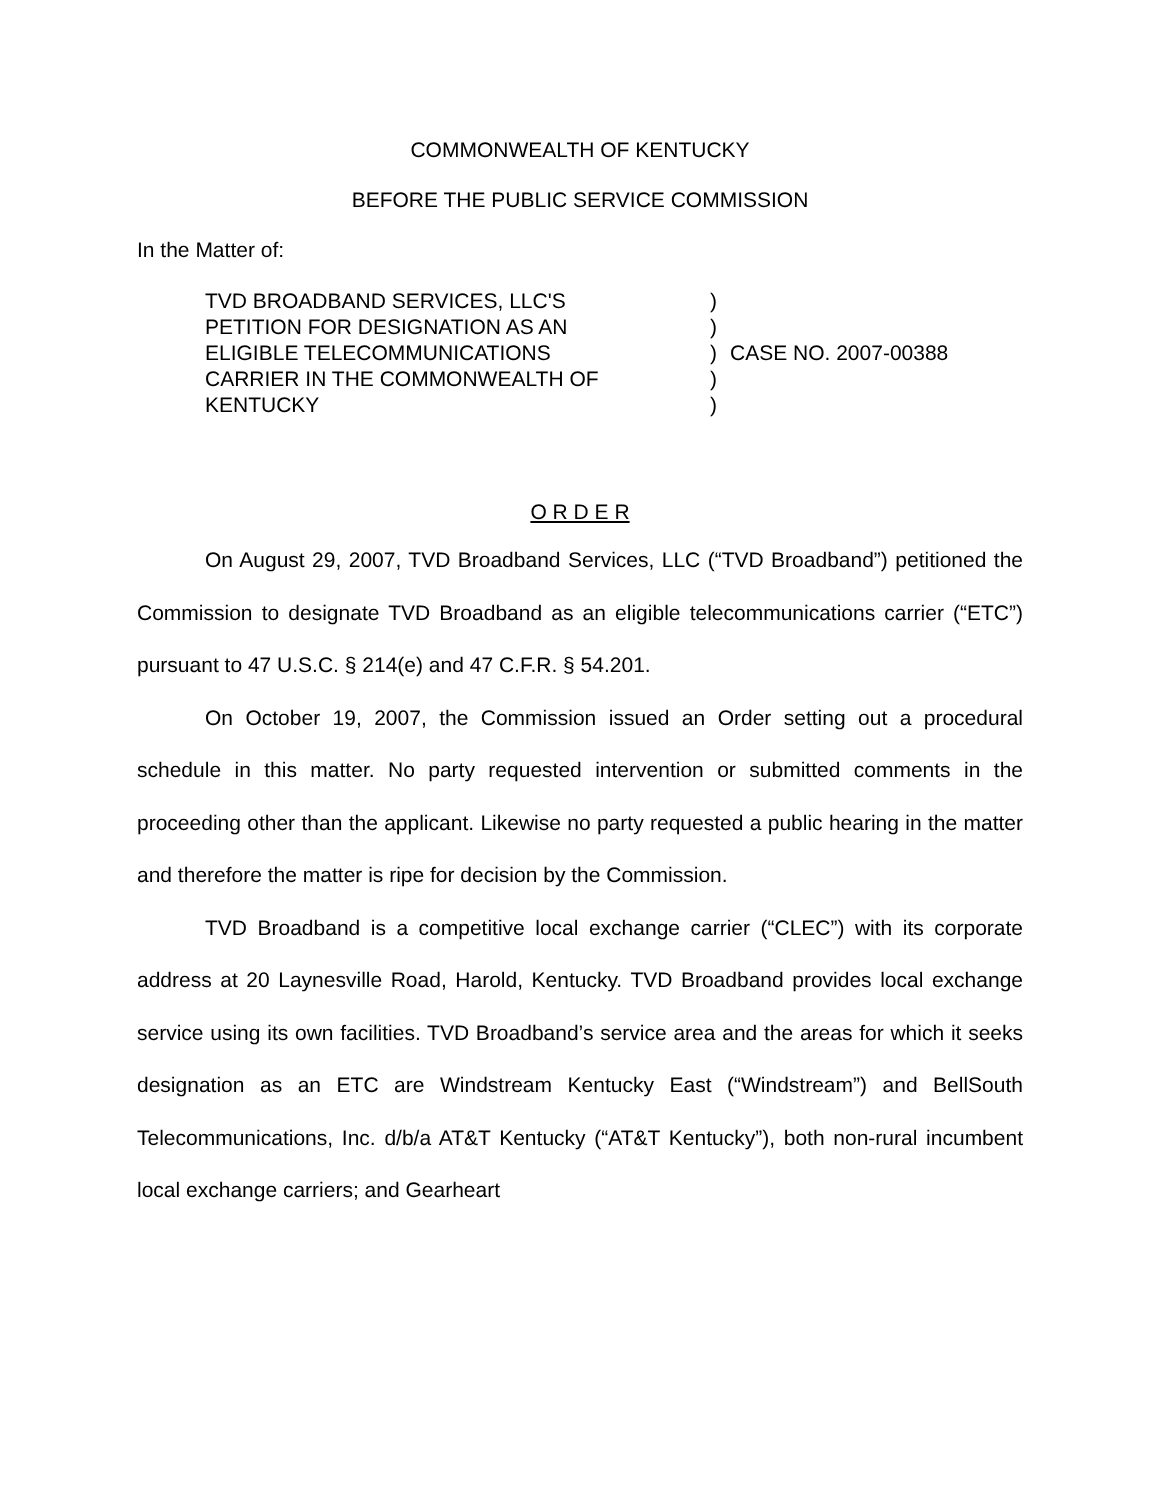COMMONWEALTH OF KENTUCKY
BEFORE THE PUBLIC SERVICE COMMISSION
In the Matter of:
TVD BROADBAND SERVICES, LLC'S
PETITION FOR DESIGNATION AS AN
ELIGIBLE TELECOMMUNICATIONS
CARRIER IN THE COMMONWEALTH OF
KENTUCKY
)
)
)
)
)
CASE NO. 2007-00388
O R D E R
On August 29, 2007, TVD Broadband Services, LLC (“TVD Broadband”) petitioned the Commission to designate TVD Broadband as an eligible telecommunications carrier (“ETC”) pursuant to 47 U.S.C. § 214(e) and 47 C.F.R. § 54.201.
On October 19, 2007, the Commission issued an Order setting out a procedural schedule in this matter. No party requested intervention or submitted comments in the proceeding other than the applicant. Likewise no party requested a public hearing in the matter and therefore the matter is ripe for decision by the Commission.
TVD Broadband is a competitive local exchange carrier (“CLEC”) with its corporate address at 20 Laynesville Road, Harold, Kentucky. TVD Broadband provides local exchange service using its own facilities. TVD Broadband’s service area and the areas for which it seeks designation as an ETC are Windstream Kentucky East (“Windstream”) and BellSouth Telecommunications, Inc. d/b/a AT&T Kentucky (“AT&T Kentucky”), both non-rural incumbent local exchange carriers; and Gearheart